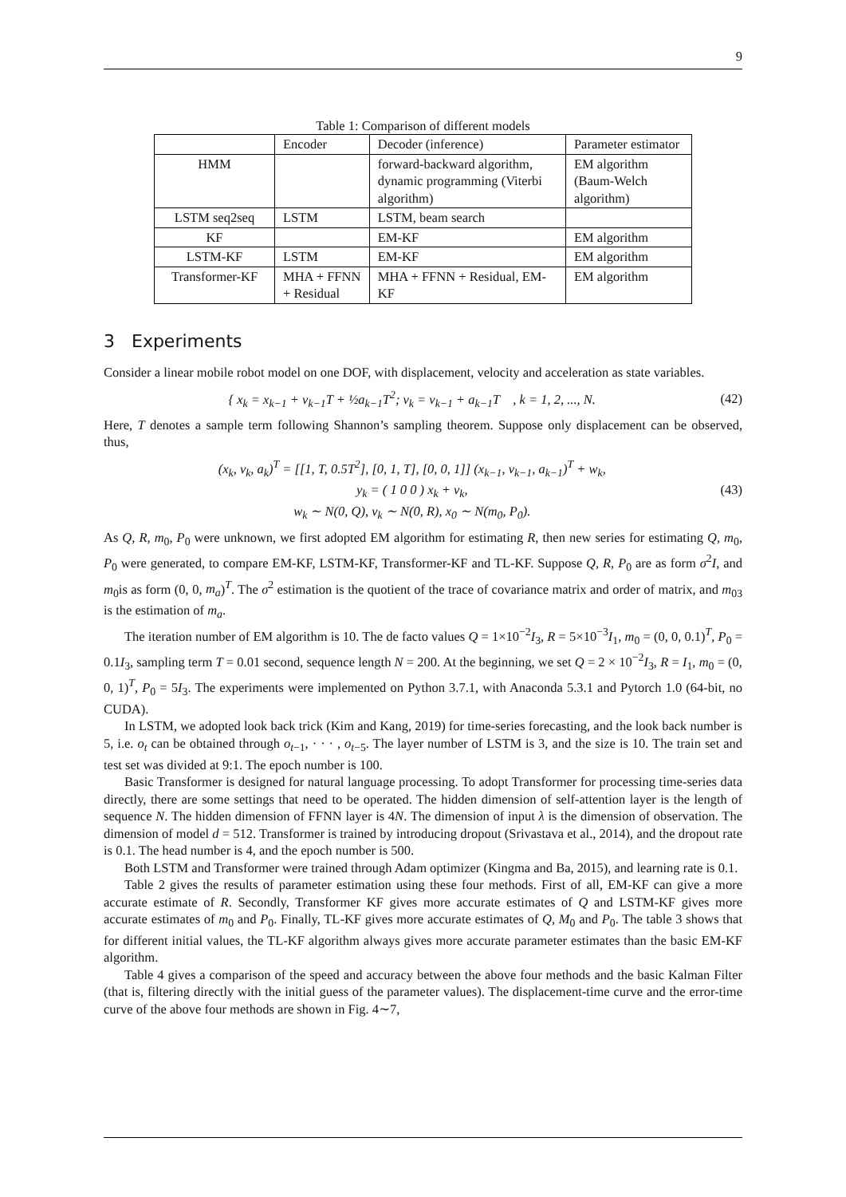9
Table 1: Comparison of different models
| | Encoder | Decoder (inference) | Parameter estimator |
| HMM | | forward-backward algorithm, dynamic programming (Viterbi algorithm) | EM algorithm (Baum-Welch algorithm) |
| LSTM seq2seq | LSTM | LSTM, beam search | |
| KF | | EM-KF | EM algorithm |
| LSTM-KF | LSTM | EM-KF | EM algorithm |
| Transformer-KF | MHA + FFNN + Residual | MHA + FFNN + Residual, EM-KF | EM algorithm |
3 Experiments
Consider a linear mobile robot model on one DOF, with displacement, velocity and acceleration as state variables.
{ x<sub>k</sub> = x<sub>k−1</sub> + v<sub>k−1</sub>T + ½a<sub>k−1</sub>T<sup>2</sup>; v<sub>k</sub> = v<sub>k−1</sub> + a<sub>k−1</sub>T , k = 1, 2, ..., N.
(42)
Here, T denotes a sample term following Shannon’s sampling theorem. Suppose only displacement can be observed, thus,
(x<sub>k</sub>, v<sub>k</sub>, a<sub>k</sub>)<sup>T</sup> = [[1, T, 0.5T<sup>2</sup>], [0, 1, T], [0, 0, 1]] (x<sub>k−1</sub>, v<sub>k−1</sub>, a<sub>k−1</sub>)<sup>T</sup> + w<sub>k</sub>,
y<sub>k</sub> = ( 1 0 0 ) x<sub>k</sub> + v<sub>k</sub>,
w<sub>k</sub> ∼ N(0, Q), v<sub>k</sub> ∼ N(0, R), x<sub>0</sub> ∼ N(m<sub>0</sub>, P<sub>0</sub>).
(43)
As Q, R, m<sub>0</sub>, P<sub>0</sub> were unknown, we first adopted EM algorithm for estimating R, then new series for estimating Q, m<sub>0</sub>, P<sub>0</sub> were generated, to compare EM-KF, LSTM-KF, Transformer-KF and TL-KF. Suppose Q, R, P<sub>0</sub> are as form σ<sup>2</sup>I, and m<sub>0</sub>is as form (0, 0, m<sub>a</sub>)<sup>T</sup>. The σ<sup>2</sup> estimation is the quotient of the trace of covariance matrix and order of matrix, and m<sub>03</sub> is the estimation of m<sub>a</sub>.
The iteration number of EM algorithm is 10. The de facto values Q = 1×10<sup>−2</sup>I<sub>3</sub>, R = 5×10<sup>−3</sup>I<sub>1</sub>, m<sub>0</sub> = (0, 0, 0.1)<sup>T</sup>, P<sub>0</sub> = 0.1I<sub>3</sub>, sampling term T = 0.01 second, sequence length N = 200. At the beginning, we set Q = 2 × 10<sup>−2</sup>I<sub>3</sub>, R = I<sub>1</sub>, m<sub>0</sub> = (0, 0, 1)<sup>T</sup>, P<sub>0</sub> = 5I<sub>3</sub>. The experiments were implemented on Python 3.7.1, with Anaconda 5.3.1 and Pytorch 1.0 (64-bit, no CUDA).
In LSTM, we adopted look back trick (Kim and Kang, 2019) for time-series forecasting, and the look back number is 5, i.e. o<sub>t</sub> can be obtained through o<sub>t−1</sub>, · · · , o<sub>t−5</sub>. The layer number of LSTM is 3, and the size is 10. The train set and test set was divided at 9:1. The epoch number is 100.
Basic Transformer is designed for natural language processing. To adopt Transformer for processing time-series data directly, there are some settings that need to be operated. The hidden dimension of self-attention layer is the length of sequence N. The hidden dimension of FFNN layer is 4N. The dimension of input λ is the dimension of observation. The dimension of model d = 512. Transformer is trained by introducing dropout (Srivastava et al., 2014), and the dropout rate is 0.1. The head number is 4, and the epoch number is 500.
Both LSTM and Transformer were trained through Adam optimizer (Kingma and Ba, 2015), and learning rate is 0.1.
Table 2 gives the results of parameter estimation using these four methods. First of all, EM-KF can give a more accurate estimate of R. Secondly, Transformer KF gives more accurate estimates of Q and LSTM-KF gives more accurate estimates of m<sub>0</sub> and P<sub>0</sub>. Finally, TL-KF gives more accurate estimates of Q, M<sub>0</sub> and P<sub>0</sub>. The table 3 shows that for different initial values, the TL-KF algorithm always gives more accurate parameter estimates than the basic EM-KF algorithm.
Table 4 gives a comparison of the speed and accuracy between the above four methods and the basic Kalman Filter (that is, filtering directly with the initial guess of the parameter values). The displacement-time curve and the error-time curve of the above four methods are shown in Fig. 4∼7,